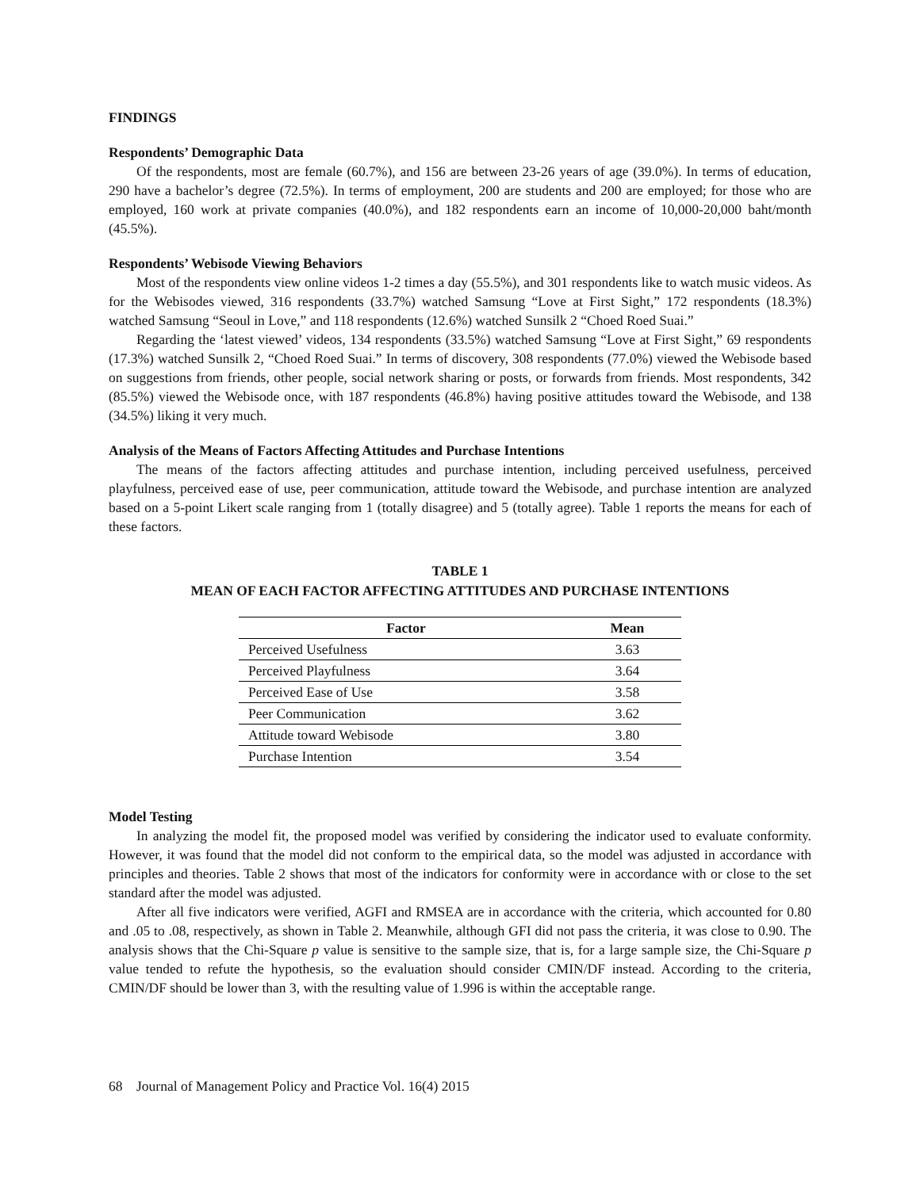FINDINGS
Respondents’ Demographic Data
Of the respondents, most are female (60.7%), and 156 are between 23-26 years of age (39.0%). In terms of education, 290 have a bachelor’s degree (72.5%). In terms of employment, 200 are students and 200 are employed; for those who are employed, 160 work at private companies (40.0%), and 182 respondents earn an income of 10,000-20,000 baht/month (45.5%).
Respondents’ Webisode Viewing Behaviors
Most of the respondents view online videos 1-2 times a day (55.5%), and 301 respondents like to watch music videos. As for the Webisodes viewed, 316 respondents (33.7%) watched Samsung “Love at First Sight,” 172 respondents (18.3%) watched Samsung “Seoul in Love,” and 118 respondents (12.6%) watched Sunsilk 2 “Choed Roed Suai.”
Regarding the ‘latest viewed’ videos, 134 respondents (33.5%) watched Samsung “Love at First Sight,” 69 respondents (17.3%) watched Sunsilk 2, “Choed Roed Suai.” In terms of discovery, 308 respondents (77.0%) viewed the Webisode based on suggestions from friends, other people, social network sharing or posts, or forwards from friends. Most respondents, 342 (85.5%) viewed the Webisode once, with 187 respondents (46.8%) having positive attitudes toward the Webisode, and 138 (34.5%) liking it very much.
Analysis of the Means of Factors Affecting Attitudes and Purchase Intentions
The means of the factors affecting attitudes and purchase intention, including perceived usefulness, perceived playfulness, perceived ease of use, peer communication, attitude toward the Webisode, and purchase intention are analyzed based on a 5-point Likert scale ranging from 1 (totally disagree) and 5 (totally agree). Table 1 reports the means for each of these factors.
TABLE 1
MEAN OF EACH FACTOR AFFECTING ATTITUDES AND PURCHASE INTENTIONS
| Factor | Mean |
| --- | --- |
| Perceived Usefulness | 3.63 |
| Perceived Playfulness | 3.64 |
| Perceived Ease of Use | 3.58 |
| Peer Communication | 3.62 |
| Attitude toward Webisode | 3.80 |
| Purchase Intention | 3.54 |
Model Testing
In analyzing the model fit, the proposed model was verified by considering the indicator used to evaluate conformity. However, it was found that the model did not conform to the empirical data, so the model was adjusted in accordance with principles and theories. Table 2 shows that most of the indicators for conformity were in accordance with or close to the set standard after the model was adjusted.
After all five indicators were verified, AGFI and RMSEA are in accordance with the criteria, which accounted for 0.80 and .05 to .08, respectively, as shown in Table 2. Meanwhile, although GFI did not pass the criteria, it was close to 0.90. The analysis shows that the Chi-Square p value is sensitive to the sample size, that is, for a large sample size, the Chi-Square p value tended to refute the hypothesis, so the evaluation should consider CMIN/DF instead. According to the criteria, CMIN/DF should be lower than 3, with the resulting value of 1.996 is within the acceptable range.
68 Journal of Management Policy and Practice Vol. 16(4) 2015